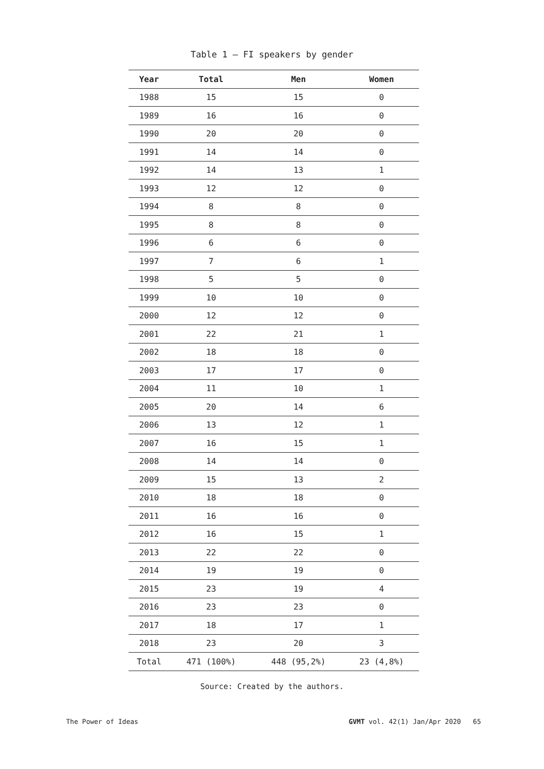Table 1 – FI speakers by gender
| Year | Total | Men | Women |
| --- | --- | --- | --- |
| 1988 | 15 | 15 | 0 |
| 1989 | 16 | 16 | 0 |
| 1990 | 20 | 20 | 0 |
| 1991 | 14 | 14 | 0 |
| 1992 | 14 | 13 | 1 |
| 1993 | 12 | 12 | 0 |
| 1994 | 8 | 8 | 0 |
| 1995 | 8 | 8 | 0 |
| 1996 | 6 | 6 | 0 |
| 1997 | 7 | 6 | 1 |
| 1998 | 5 | 5 | 0 |
| 1999 | 10 | 10 | 0 |
| 2000 | 12 | 12 | 0 |
| 2001 | 22 | 21 | 1 |
| 2002 | 18 | 18 | 0 |
| 2003 | 17 | 17 | 0 |
| 2004 | 11 | 10 | 1 |
| 2005 | 20 | 14 | 6 |
| 2006 | 13 | 12 | 1 |
| 2007 | 16 | 15 | 1 |
| 2008 | 14 | 14 | 0 |
| 2009 | 15 | 13 | 2 |
| 2010 | 18 | 18 | 0 |
| 2011 | 16 | 16 | 0 |
| 2012 | 16 | 15 | 1 |
| 2013 | 22 | 22 | 0 |
| 2014 | 19 | 19 | 0 |
| 2015 | 23 | 19 | 4 |
| 2016 | 23 | 23 | 0 |
| 2017 | 18 | 17 | 1 |
| 2018 | 23 | 20 | 3 |
| Total | 471 (100%) | 448 (95,2%) | 23 (4,8%) |
Source: Created by the authors.
The Power of Ideas GVMT vol. 42(1) Jan/Apr 2020 65